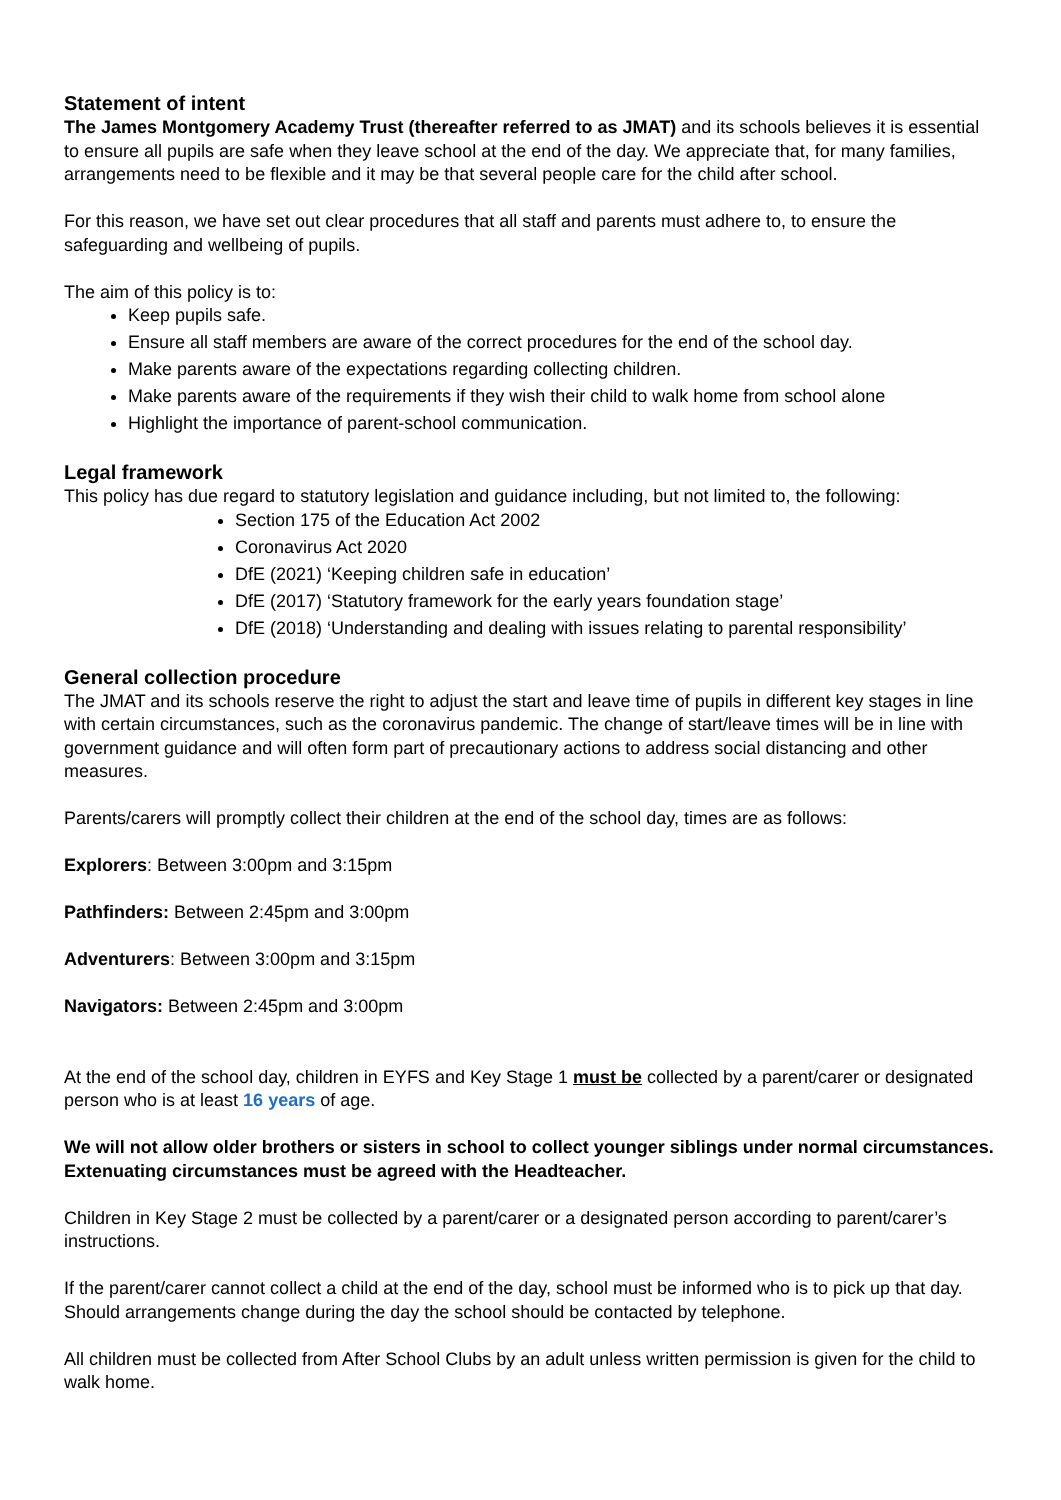Statement of intent
The James Montgomery Academy Trust (thereafter referred to as JMAT) and its schools believes it is essential to ensure all pupils are safe when they leave school at the end of the day. We appreciate that, for many families, arrangements need to be flexible and it may be that several people care for the child after school.
For this reason, we have set out clear procedures that all staff and parents must adhere to, to ensure the safeguarding and wellbeing of pupils.
The aim of this policy is to:
Keep pupils safe.
Ensure all staff members are aware of the correct procedures for the end of the school day.
Make parents aware of the expectations regarding collecting children.
Make parents aware of the requirements if they wish their child to walk home from school alone
Highlight the importance of parent-school communication.
Legal framework
This policy has due regard to statutory legislation and guidance including, but not limited to, the following:
Section 175 of the Education Act 2002
Coronavirus Act 2020
DfE (2021) ‘Keeping children safe in education’
DfE (2017) ‘Statutory framework for the early years foundation stage’
DfE (2018) ‘Understanding and dealing with issues relating to parental responsibility’
General collection procedure
The JMAT and its schools reserve the right to adjust the start and leave time of pupils in different key stages in line with certain circumstances, such as the coronavirus pandemic. The change of start/leave times will be in line with government guidance and will often form part of precautionary actions to address social distancing and other measures.
Parents/carers will promptly collect their children at the end of the school day, times are as follows:
Explorers: Between 3:00pm and 3:15pm
Pathfinders: Between 2:45pm and 3:00pm
Adventurers: Between 3:00pm and 3:15pm
Navigators: Between 2:45pm and 3:00pm
At the end of the school day, children in EYFS and Key Stage 1 must be collected by a parent/carer or designated person who is at least 16 years of age.
We will not allow older brothers or sisters in school to collect younger siblings under normal circumstances. Extenuating circumstances must be agreed with the Headteacher.
Children in Key Stage 2 must be collected by a parent/carer or a designated person according to parent/carer’s instructions.
If the parent/carer cannot collect a child at the end of the day, school must be informed who is to pick up that day. Should arrangements change during the day the school should be contacted by telephone.
All children must be collected from After School Clubs by an adult unless written permission is given for the child to walk home.